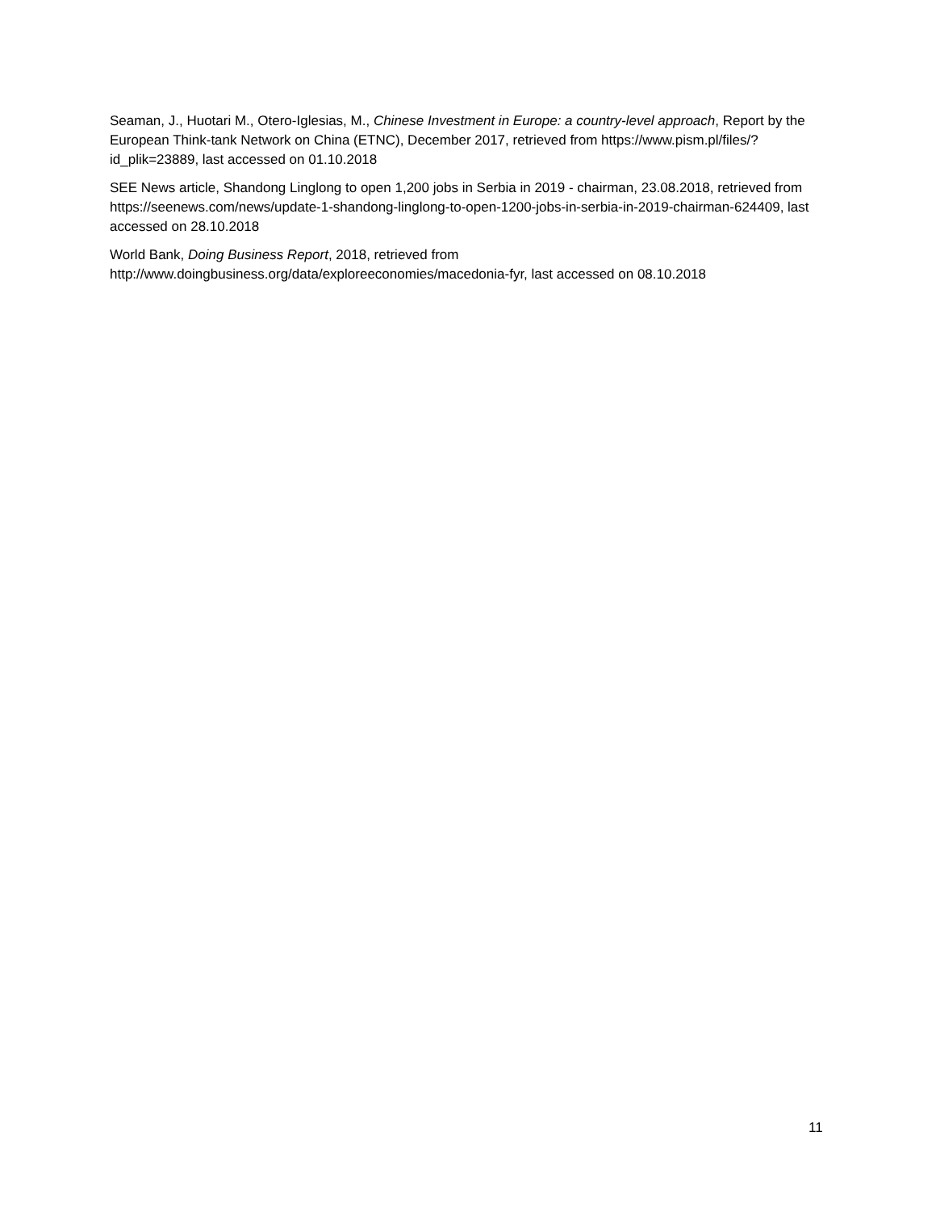Seaman, J., Huotari M., Otero-Iglesias, M., Chinese Investment in Europe: a country-level approach, Report by the European Think-tank Network on China (ETNC), December 2017, retrieved from https://www.pism.pl/files/?id_plik=23889, last accessed on 01.10.2018
SEE News article, Shandong Linglong to open 1,200 jobs in Serbia in 2019 - chairman, 23.08.2018, retrieved from https://seenews.com/news/update-1-shandong-linglong-to-open-1200-jobs-in-serbia-in-2019-chairman-624409, last accessed on 28.10.2018
World Bank, Doing Business Report, 2018, retrieved from
http://www.doingbusiness.org/data/exploreeconomies/macedonia-fyr, last accessed on 08.10.2018
11